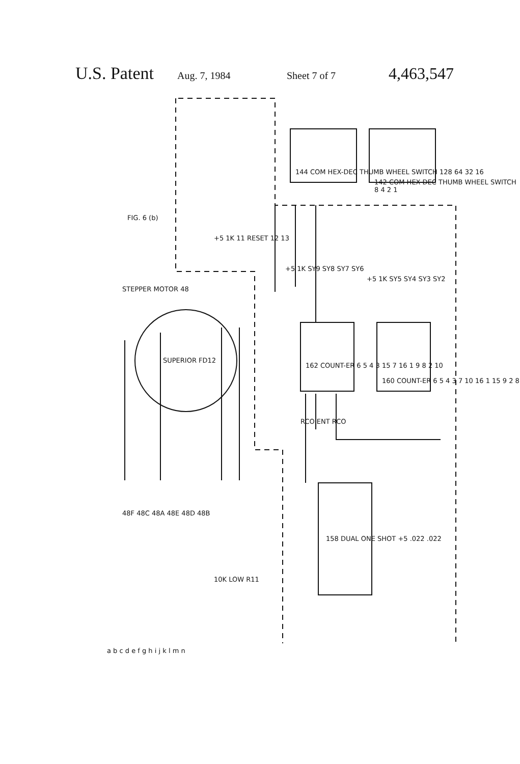U.S. Patent Aug. 7, 1984 Sheet 7 of 7 4,463,547
FIG. 6 (b)
STEPPER MOTOR 48
SUPERIOR FD12
144 COM HEX-DEC THUMB WHEEL SWITCH 128 64 32 16
142 COM HEX-DEC THUMB WHEEL SWITCH 8 4 2 1
+5 1K 11 RESET 12 13
+5 1K SY9 SY8 SY7 SY6
+5 1K SY5 SY4 SY3 SY2
162 COUNT-ER 6 5 4 3 15 7 16 1 9 8 2 10
160 COUNT-ER 6 5 4 3 7 10 16 1 15 9 2 8
RCO ENT RCO
158 DUAL ONE SHOT +5 .022 .022
48F 48C 48A 48E 48D 48B
10K LOW R11
a b c d e f g h i j k l m n